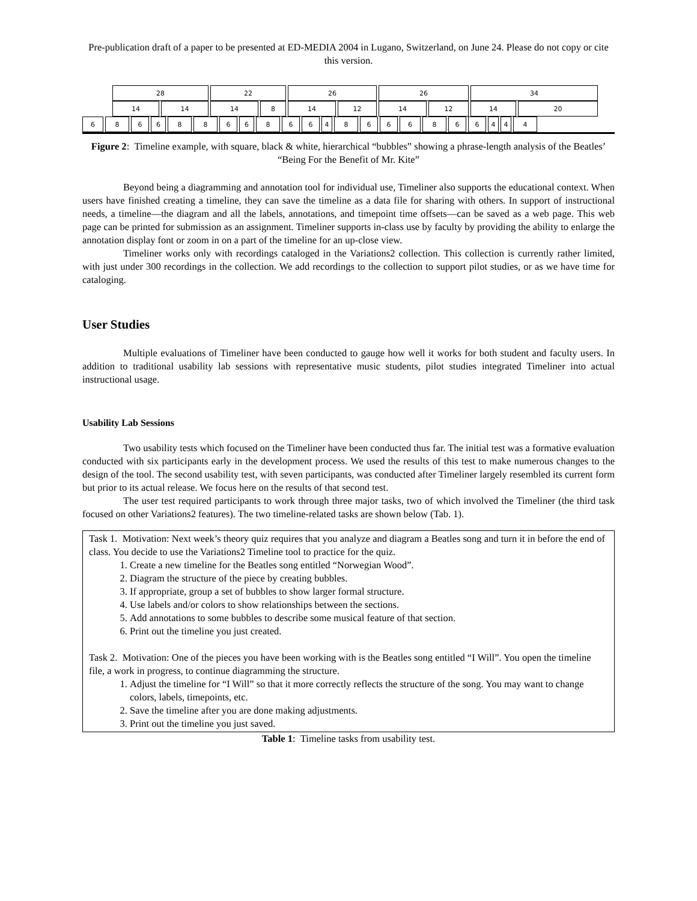Pre-publication draft of a paper to be presented at ED-MEDIA 2004 in Lugano, Switzerland, on June 24. Please do not copy or cite this version.
28 22 26 26 34
14 14 14 8 14 12 14 12 14 20
6 8 6 6 8 8 6 6 8 6 6 4 8 6 6 6 8 6 6 4 4 4
Figure 2: Timeline example, with square, black & white, hierarchical “bubbles” showing a phrase-length analysis of the Beatles’ “Being For the Benefit of Mr. Kite”
Beyond being a diagramming and annotation tool for individual use, Timeliner also supports the educational context. When users have finished creating a timeline, they can save the timeline as a data file for sharing with others. In support of instructional needs, a timeline—the diagram and all the labels, annotations, and timepoint time offsets—can be saved as a web page. This web page can be printed for submission as an assignment. Timeliner supports in-class use by faculty by providing the ability to enlarge the annotation display font or zoom in on a part of the timeline for an up-close view.
Timeliner works only with recordings cataloged in the Variations2 collection. This collection is currently rather limited, with just under 300 recordings in the collection. We add recordings to the collection to support pilot studies, or as we have time for cataloging.
User Studies
Multiple evaluations of Timeliner have been conducted to gauge how well it works for both student and faculty users. In addition to traditional usability lab sessions with representative music students, pilot studies integrated Timeliner into actual instructional usage.
Usability Lab Sessions
Two usability tests which focused on the Timeliner have been conducted thus far. The initial test was a formative evaluation conducted with six participants early in the development process. We used the results of this test to make numerous changes to the design of the tool. The second usability test, with seven participants, was conducted after Timeliner largely resembled its current form but prior to its actual release. We focus here on the results of that second test.
The user test required participants to work through three major tasks, two of which involved the Timeliner (the third task focused on other Variations2 features). The two timeline-related tasks are shown below (Tab. 1).
| Task 1. Motivation: Next week’s theory quiz requires that you analyze and diagram a Beatles song and turn it in before the end of class. You decide to use the Variations2 Timeline tool to practice for the quiz. 1. Create a new timeline for the Beatles song entitled “Norwegian Wood”. 2. Diagram the structure of the piece by creating bubbles. 3. If appropriate, group a set of bubbles to show larger formal structure. 4. Use labels and/or colors to show relationships between the sections. 5. Add annotations to some bubbles to describe some musical feature of that section. 6. Print out the timeline you just created. Task 2. Motivation: One of the pieces you have been working with is the Beatles song entitled “I Will”. You open the timeline file, a work in progress, to continue diagramming the structure. 1. Adjust the timeline for “I Will” so that it more correctly reflects the structure of the song. You may want to change colors, labels, timepoints, etc. 2. Save the timeline after you are done making adjustments. 3. Print out the timeline you just saved. |
Table 1: Timeline tasks from usability test.